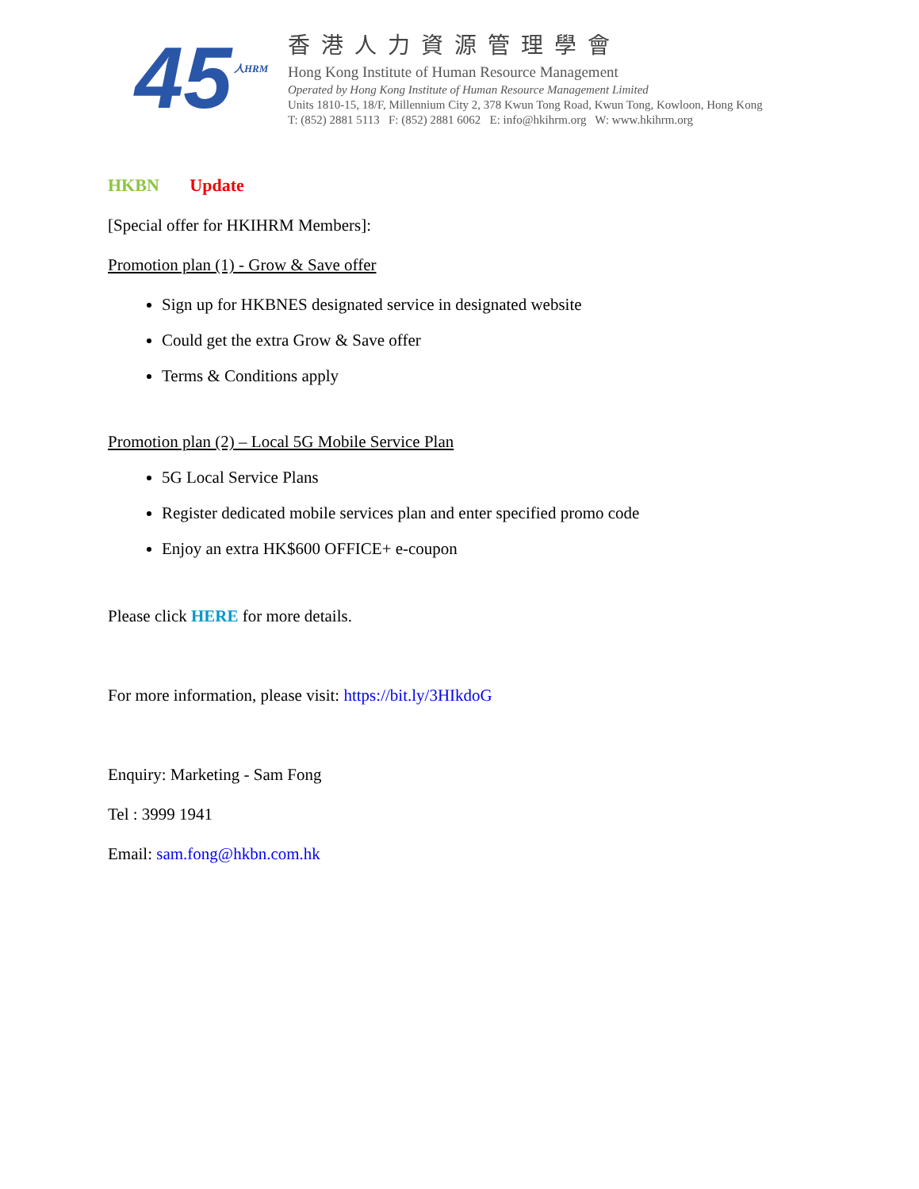45
人HRM
香港人力資源管理學會
Hong Kong Institute of Human Resource Management
Operated by Hong Kong Institute of Human Resource Management Limited
Units 1810-15, 18/F, Millennium City 2, 378 Kwun Tong Road, Kwun Tong, Kowloon, Hong Kong
T: (852) 2881 5113 F: (852) 2881 6062 E: info@hkihrm.org W: www.hkihrm.org
HKBN Update
[Special offer for HKIHRM Members]:
Promotion plan (1) - Grow & Save offer
Sign up for HKBNES designated service in designated website
Could get the extra Grow & Save offer
Terms & Conditions apply
Promotion plan (2) – Local 5G Mobile Service Plan
5G Local Service Plans
Register dedicated mobile services plan and enter specified promo code
Enjoy an extra HK$600 OFFICE+ e-coupon
Please click HERE for more details.
For more information, please visit: https://bit.ly/3HIkdoG
Enquiry: Marketing - Sam Fong
Tel : 3999 1941
Email: sam.fong@hkbn.com.hk